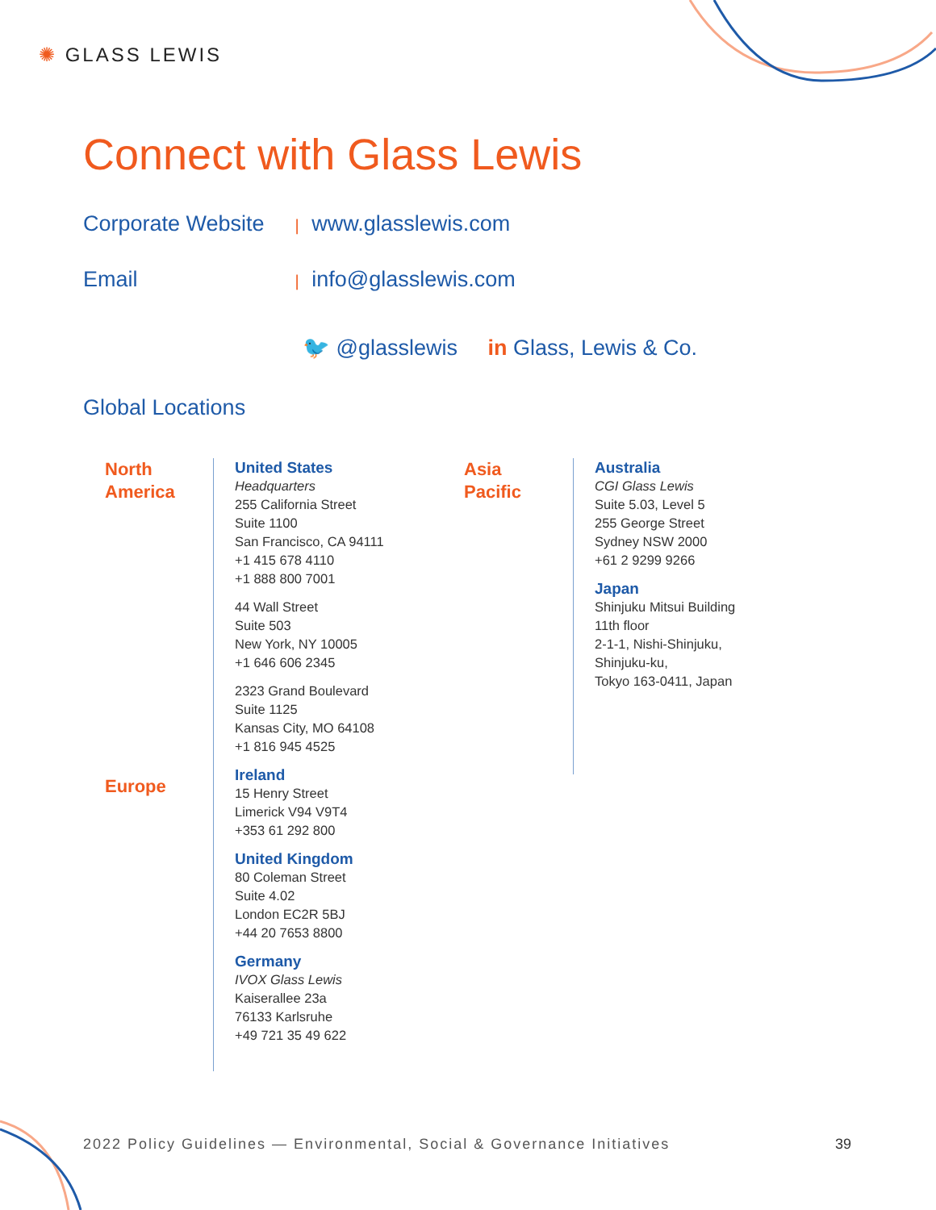✺ GLASS LEWIS
Connect with Glass Lewis
Corporate Website | www.glasslewis.com
Email | info@glasslewis.com
🐦 @glasslewis in Glass, Lewis & Co.
Global Locations
North
America
United States
Headquarters
255 California Street
Suite 1100
San Francisco, CA 94111
+1 415 678 4110
+1 888 800 7001
44 Wall Street
Suite 503
New York, NY 10005
+1 646 606 2345
2323 Grand Boulevard
Suite 1125
Kansas City, MO 64108
+1 816 945 4525
Ireland
15 Henry Street
Limerick V94 V9T4
+353 61 292 800
United Kingdom
80 Coleman Street
Suite 4.02
London EC2R 5BJ
+44 20 7653 8800
Germany
IVOX Glass Lewis
Kaiserallee 23a
76133 Karlsruhe
+49 721 35 49 622
Europe
Asia
Pacific
Australia
CGI Glass Lewis
Suite 5.03, Level 5
255 George Street
Sydney NSW 2000
+61 2 9299 9266
Japan
Shinjuku Mitsui Building
11th floor
2-1-1, Nishi-Shinjuku,
Shinjuku-ku,
Tokyo 163-0411, Japan
2022 Policy Guidelines — Environmental, Social & Governance Initiatives
39